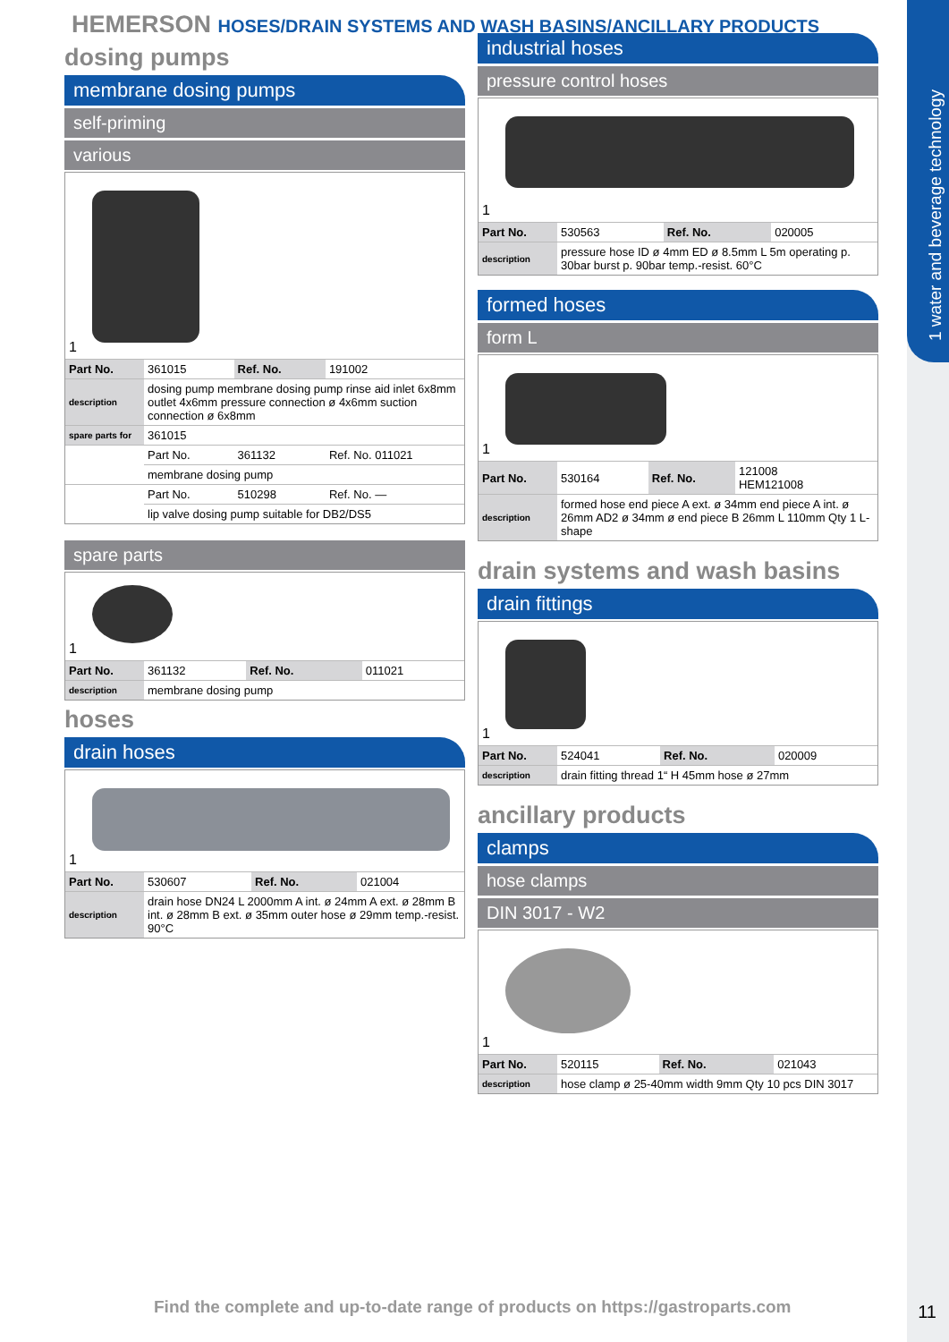1 water and beverage technology
HEMERSON HOSES/DRAIN SYSTEMS AND WASH BASINS/ANCILLARY PRODUCTS
dosing pumps
membrane dosing pumps
self-priming
various
1
| Part No. | 361015 | Ref. No. | 191002 |
| description | dosing pump membrane dosing pump rinse aid inlet 6x8mm outlet 4x6mm pressure connection ø 4x6mm suction connection ø 6x8mm | | |
| spare parts for | 361015 | | |
| | Part No. | 361132 | Ref. No. 011021 |
| | membrane dosing pump | | |
| | Part No. | 510298 | Ref. No. — |
| | lip valve dosing pump suitable for DB2/DS5 | | |
spare parts
1
| Part No. | 361132 | Ref. No. | 011021 |
| description | membrane dosing pump | | |
hoses
drain hoses
1
| Part No. | 530607 | Ref. No. | 021004 |
| description | drain hose DN24 L 2000mm A int. ø 24mm A ext. ø 28mm B int. ø 28mm B ext. ø 35mm outer hose ø 29mm temp.-resist. 90°C | | |
industrial hoses
pressure control hoses
1
| Part No. | 530563 | Ref. No. | 020005 |
| description | pressure hose ID ø 4mm ED ø 8.5mm L 5m operating p. 30bar burst p. 90bar temp.-resist. 60°C | | |
formed hoses
form L
1
| Part No. | 530164 | Ref. No. | 121008 HEM121008 |
| description | formed hose end piece A ext. ø 34mm end piece A int. ø 26mm AD2 ø 34mm ø end piece B 26mm L 110mm Qty 1 L-shape | | |
drain systems and wash basins
drain fittings
1
| Part No. | 524041 | Ref. No. | 020009 |
| description | drain fitting thread 1“ H 45mm hose ø 27mm | | |
ancillary products
clamps
hose clamps
DIN 3017 - W2
1
| Part No. | 520115 | Ref. No. | 021043 |
| description | hose clamp ø 25-40mm width 9mm Qty 10 pcs DIN 3017 | | |
Find the complete and up-to-date range of products on https://gastroparts.com
11